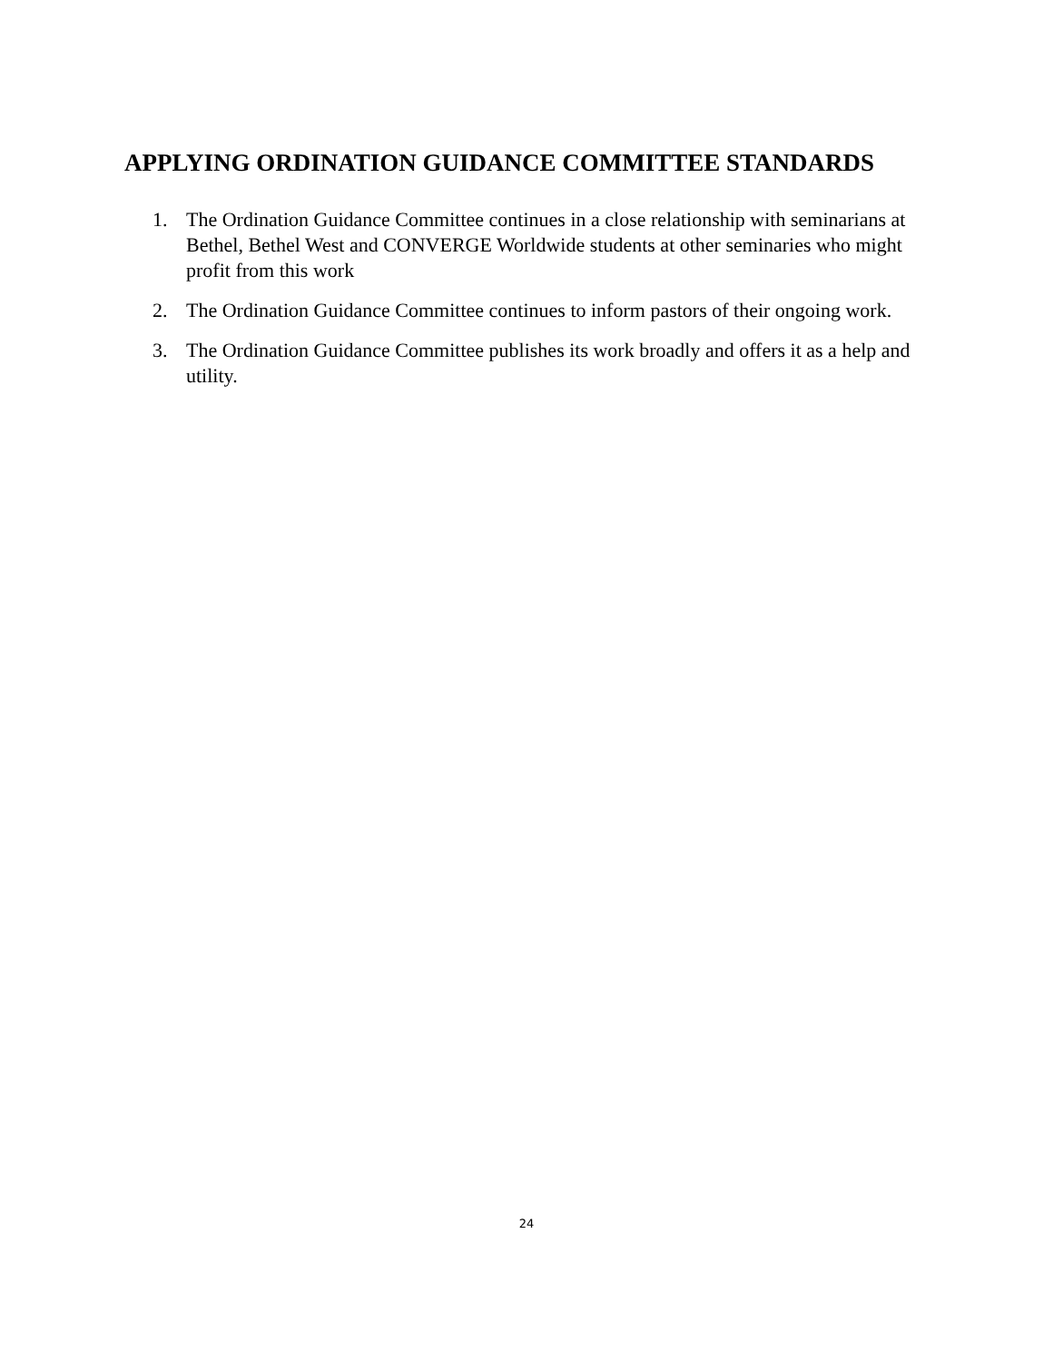APPLYING ORDINATION GUIDANCE COMMITTEE STANDARDS
1. The Ordination Guidance Committee continues in a close relationship with seminarians at Bethel, Bethel West and CONVERGE Worldwide students at other seminaries who might profit from this work
2. The Ordination Guidance Committee continues to inform pastors of their ongoing work.
3. The Ordination Guidance Committee publishes its work broadly and offers it as a help and utility.
24